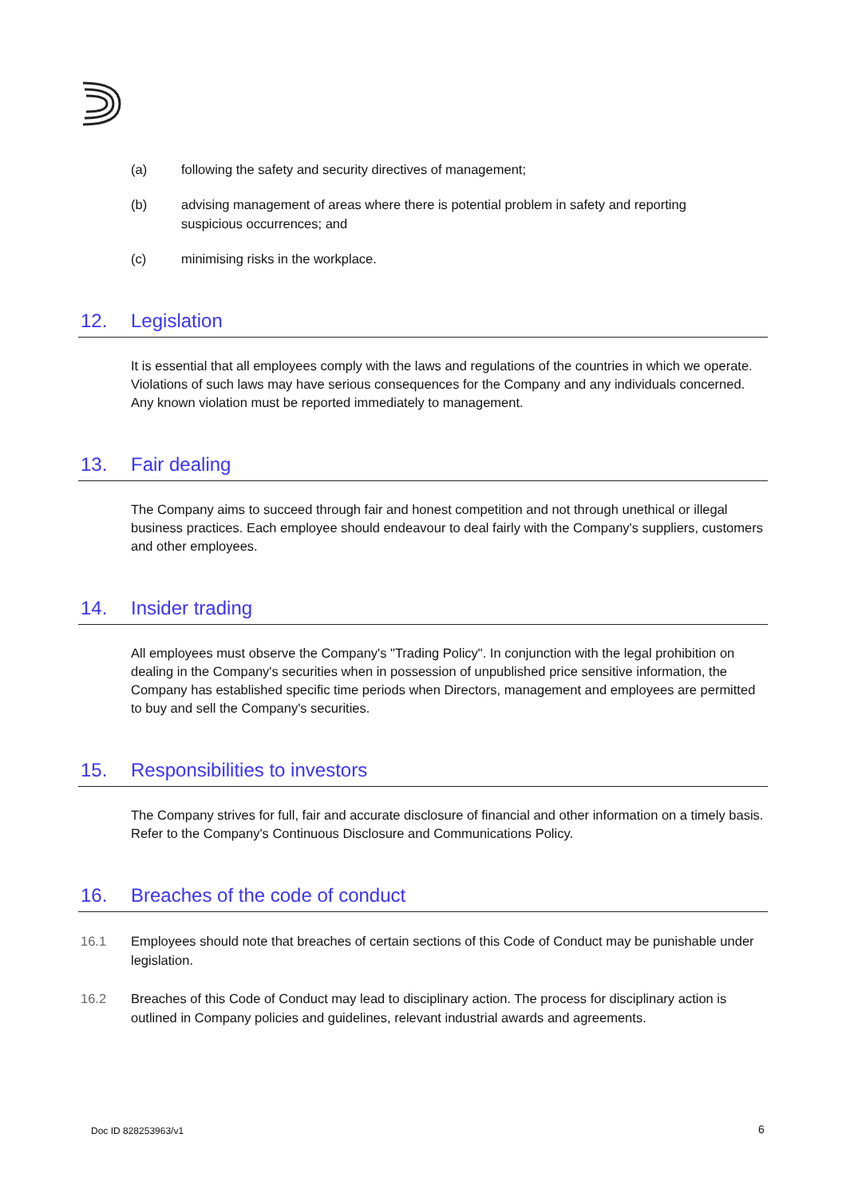(a) following the safety and security directives of management;
(b) advising management of areas where there is potential problem in safety and reporting suspicious occurrences; and
(c) minimising risks in the workplace.
12. Legislation
It is essential that all employees comply with the laws and regulations of the countries in which we operate. Violations of such laws may have serious consequences for the Company and any individuals concerned. Any known violation must be reported immediately to management.
13. Fair dealing
The Company aims to succeed through fair and honest competition and not through unethical or illegal business practices. Each employee should endeavour to deal fairly with the Company's suppliers, customers and other employees.
14. Insider trading
All employees must observe the Company's "Trading Policy". In conjunction with the legal prohibition on dealing in the Company's securities when in possession of unpublished price sensitive information, the Company has established specific time periods when Directors, management and employees are permitted to buy and sell the Company's securities.
15. Responsibilities to investors
The Company strives for full, fair and accurate disclosure of financial and other information on a timely basis. Refer to the Company's Continuous Disclosure and Communications Policy.
16. Breaches of the code of conduct
16.1 Employees should note that breaches of certain sections of this Code of Conduct may be punishable under legislation.
16.2 Breaches of this Code of Conduct may lead to disciplinary action. The process for disciplinary action is outlined in Company policies and guidelines, relevant industrial awards and agreements.
Doc ID 828253963/v1 6